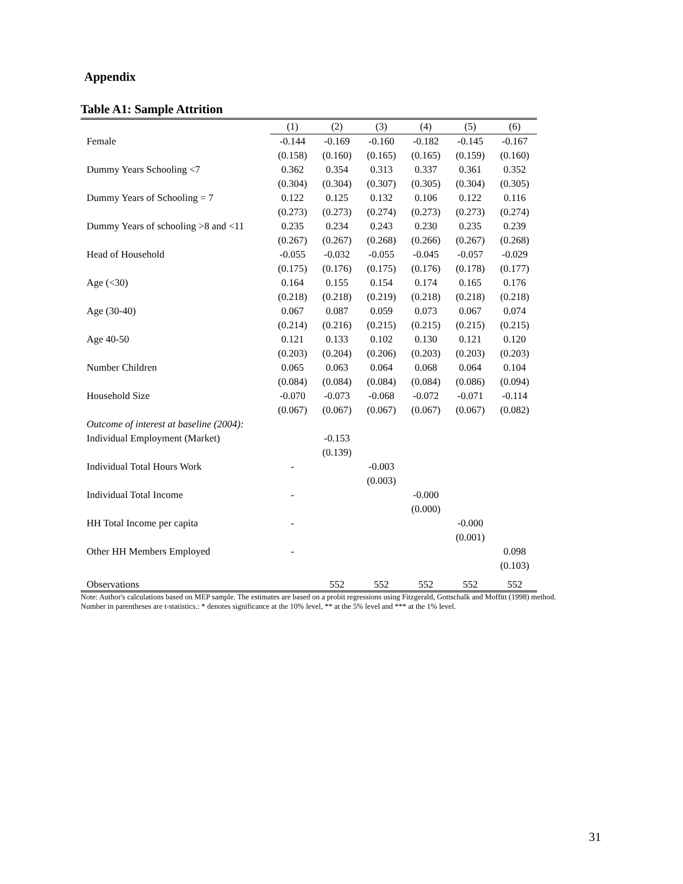Appendix
Table A1: Sample Attrition
| | (1) | (2) | (3) | (4) | (5) | (6) |
| Female | -0.144 | -0.169 | -0.160 | -0.182 | -0.145 | -0.167 |
| | (0.158) | (0.160) | (0.165) | (0.165) | (0.159) | (0.160) |
| Dummy Years Schooling <7 | 0.362 | 0.354 | 0.313 | 0.337 | 0.361 | 0.352 |
| | (0.304) | (0.304) | (0.307) | (0.305) | (0.304) | (0.305) |
| Dummy Years of Schooling = 7 | 0.122 | 0.125 | 0.132 | 0.106 | 0.122 | 0.116 |
| | (0.273) | (0.273) | (0.274) | (0.273) | (0.273) | (0.274) |
| Dummy Years of schooling >8 and <11 | 0.235 | 0.234 | 0.243 | 0.230 | 0.235 | 0.239 |
| | (0.267) | (0.267) | (0.268) | (0.266) | (0.267) | (0.268) |
| Head of Household | -0.055 | -0.032 | -0.055 | -0.045 | -0.057 | -0.029 |
| | (0.175) | (0.176) | (0.175) | (0.176) | (0.178) | (0.177) |
| Age (<30) | 0.164 | 0.155 | 0.154 | 0.174 | 0.165 | 0.176 |
| | (0.218) | (0.218) | (0.219) | (0.218) | (0.218) | (0.218) |
| Age (30-40) | 0.067 | 0.087 | 0.059 | 0.073 | 0.067 | 0.074 |
| | (0.214) | (0.216) | (0.215) | (0.215) | (0.215) | (0.215) |
| Age 40-50 | 0.121 | 0.133 | 0.102 | 0.130 | 0.121 | 0.120 |
| | (0.203) | (0.204) | (0.206) | (0.203) | (0.203) | (0.203) |
| Number Children | 0.065 | 0.063 | 0.064 | 0.068 | 0.064 | 0.104 |
| | (0.084) | (0.084) | (0.084) | (0.084) | (0.086) | (0.094) |
| Household Size | -0.070 | -0.073 | -0.068 | -0.072 | -0.071 | -0.114 |
| | (0.067) | (0.067) | (0.067) | (0.067) | (0.067) | (0.082) |
| Outcome of interest at baseline (2004): | | | | | | |
| Individual Employment (Market) | | -0.153 | | | | |
| | | (0.139) | | | | |
| Individual Total Hours Work | - | | -0.003 | | | |
| | | | (0.003) | | | |
| Individual Total Income | - | | | -0.000 | | |
| | | | | (0.000) | | |
| HH Total Income per capita | - | | | | -0.000 | |
| | | | | | (0.001) | |
| Other HH Members Employed | - | | | | | 0.098 |
| | | | | | | (0.103) |
| Observations | | 552 | 552 | 552 | 552 | 552 |
Note: Author's calculations based on MEP sample. The estimates are based on a probit regressions using Fitzgerald, Gottschalk and Moffitt (1998) method. Number in parentheses are t-statistics.: * denotes significance at the 10% level, ** at the 5% level and *** at the 1% level.
31